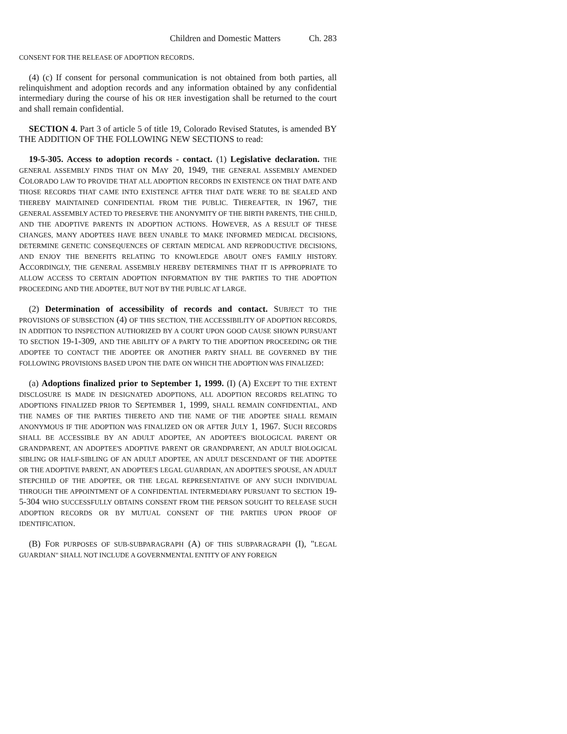Children and Domestic Matters Ch. 283
CONSENT FOR THE RELEASE OF ADOPTION RECORDS.
(4) (c) If consent for personal communication is not obtained from both parties, all relinquishment and adoption records and any information obtained by any confidential intermediary during the course of his OR HER investigation shall be returned to the court and shall remain confidential.
SECTION 4. Part 3 of article 5 of title 19, Colorado Revised Statutes, is amended BY THE ADDITION OF THE FOLLOWING NEW SECTIONS to read:
19-5-305. Access to adoption records - contact. (1) Legislative declaration. THE GENERAL ASSEMBLY FINDS THAT ON MAY 20, 1949, THE GENERAL ASSEMBLY AMENDED COLORADO LAW TO PROVIDE THAT ALL ADOPTION RECORDS IN EXISTENCE ON THAT DATE AND THOSE RECORDS THAT CAME INTO EXISTENCE AFTER THAT DATE WERE TO BE SEALED AND THEREBY MAINTAINED CONFIDENTIAL FROM THE PUBLIC. THEREAFTER, IN 1967, THE GENERAL ASSEMBLY ACTED TO PRESERVE THE ANONYMITY OF THE BIRTH PARENTS, THE CHILD, AND THE ADOPTIVE PARENTS IN ADOPTION ACTIONS. HOWEVER, AS A RESULT OF THESE CHANGES, MANY ADOPTEES HAVE BEEN UNABLE TO MAKE INFORMED MEDICAL DECISIONS, DETERMINE GENETIC CONSEQUENCES OF CERTAIN MEDICAL AND REPRODUCTIVE DECISIONS, AND ENJOY THE BENEFITS RELATING TO KNOWLEDGE ABOUT ONE'S FAMILY HISTORY. ACCORDINGLY, THE GENERAL ASSEMBLY HEREBY DETERMINES THAT IT IS APPROPRIATE TO ALLOW ACCESS TO CERTAIN ADOPTION INFORMATION BY THE PARTIES TO THE ADOPTION PROCEEDING AND THE ADOPTEE, BUT NOT BY THE PUBLIC AT LARGE.
(2) Determination of accessibility of records and contact. SUBJECT TO THE PROVISIONS OF SUBSECTION (4) OF THIS SECTION, THE ACCESSIBILITY OF ADOPTION RECORDS, IN ADDITION TO INSPECTION AUTHORIZED BY A COURT UPON GOOD CAUSE SHOWN PURSUANT TO SECTION 19-1-309, AND THE ABILITY OF A PARTY TO THE ADOPTION PROCEEDING OR THE ADOPTEE TO CONTACT THE ADOPTEE OR ANOTHER PARTY SHALL BE GOVERNED BY THE FOLLOWING PROVISIONS BASED UPON THE DATE ON WHICH THE ADOPTION WAS FINALIZED:
(a) Adoptions finalized prior to September 1, 1999. (I) (A) EXCEPT TO THE EXTENT DISCLOSURE IS MADE IN DESIGNATED ADOPTIONS, ALL ADOPTION RECORDS RELATING TO ADOPTIONS FINALIZED PRIOR TO SEPTEMBER 1, 1999, SHALL REMAIN CONFIDENTIAL, AND THE NAMES OF THE PARTIES THERETO AND THE NAME OF THE ADOPTEE SHALL REMAIN ANONYMOUS IF THE ADOPTION WAS FINALIZED ON OR AFTER JULY 1, 1967. SUCH RECORDS SHALL BE ACCESSIBLE BY AN ADULT ADOPTEE, AN ADOPTEE'S BIOLOGICAL PARENT OR GRANDPARENT, AN ADOPTEE'S ADOPTIVE PARENT OR GRANDPARENT, AN ADULT BIOLOGICAL SIBLING OR HALF-SIBLING OF AN ADULT ADOPTEE, AN ADULT DESCENDANT OF THE ADOPTEE OR THE ADOPTIVE PARENT, AN ADOPTEE'S LEGAL GUARDIAN, AN ADOPTEE'S SPOUSE, AN ADULT STEPCHILD OF THE ADOPTEE, OR THE LEGAL REPRESENTATIVE OF ANY SUCH INDIVIDUAL THROUGH THE APPOINTMENT OF A CONFIDENTIAL INTERMEDIARY PURSUANT TO SECTION 19-5-304 WHO SUCCESSFULLY OBTAINS CONSENT FROM THE PERSON SOUGHT TO RELEASE SUCH ADOPTION RECORDS OR BY MUTUAL CONSENT OF THE PARTIES UPON PROOF OF IDENTIFICATION.
(B) FOR PURPOSES OF SUB-SUBPARAGRAPH (A) OF THIS SUBPARAGRAPH (I), "LEGAL GUARDIAN" SHALL NOT INCLUDE A GOVERNMENTAL ENTITY OF ANY FOREIGN